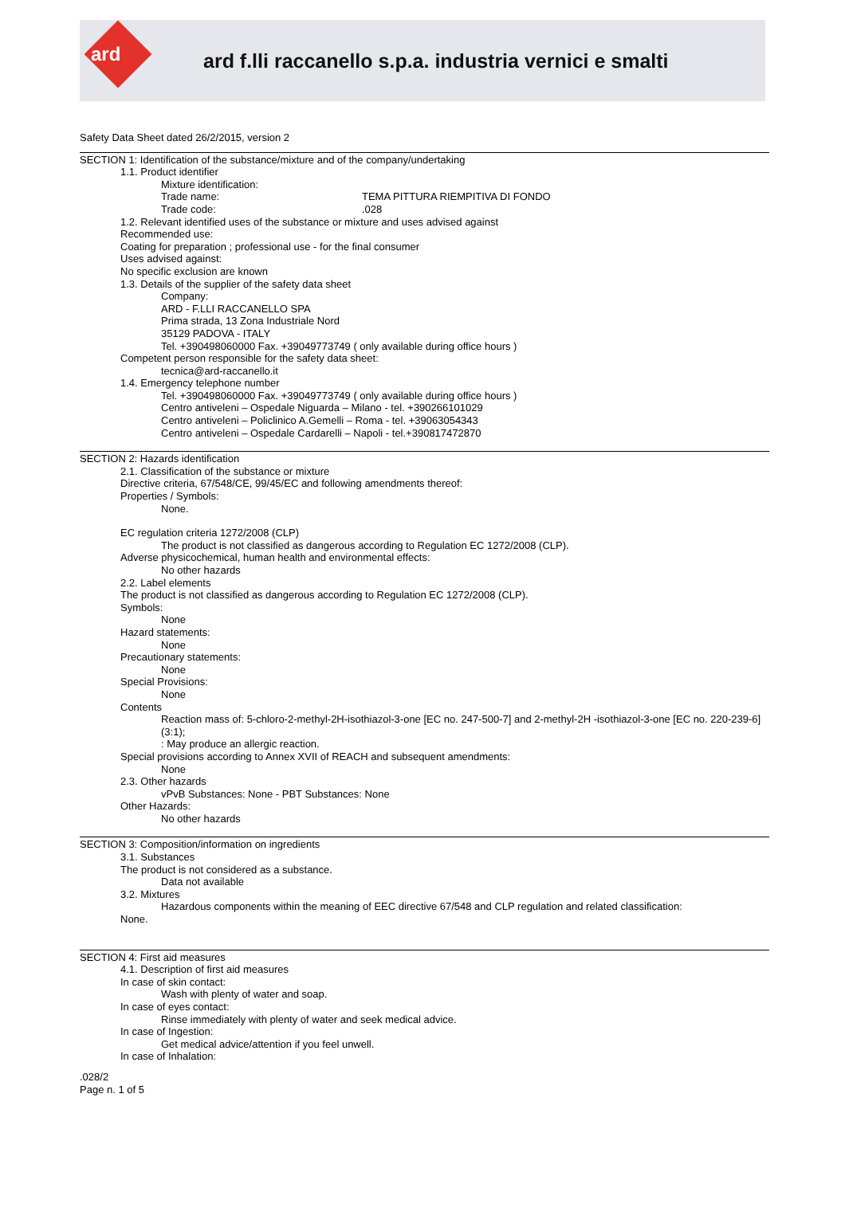ard
ard f.lli raccanello s.p.a. industria vernici e smalti
Safety Data Sheet dated 26/2/2015, version 2
SECTION 1: Identification of the substance/mixture and of the company/undertaking
1.1. Product identifier
Mixture identification:
Trade name: TEMA PITTURA RIEMPITIVA DI FONDO
Trade code: .028
1.2. Relevant identified uses of the substance or mixture and uses advised against
Recommended use:
Coating for preparation ; professional use - for the final consumer
Uses advised against:
No specific exclusion are known
1.3. Details of the supplier of the safety data sheet
Company:
ARD - F.LLI RACCANELLO SPA
Prima strada, 13 Zona Industriale Nord
35129 PADOVA - ITALY
Tel. +390498060000 Fax. +39049773749 ( only available during office hours )
Competent person responsible for the safety data sheet:
tecnica@ard-raccanello.it
1.4. Emergency telephone number
Tel. +390498060000 Fax. +39049773749 ( only available during office hours )
Centro antiveleni – Ospedale Niguarda – Milano - tel. +390266101029
Centro antiveleni – Policlinico A.Gemelli – Roma - tel. +39063054343
Centro antiveleni – Ospedale Cardarelli – Napoli - tel.+390817472870
SECTION 2: Hazards identification
2.1. Classification of the substance or mixture
Directive criteria, 67/548/CE, 99/45/EC and following amendments thereof:
Properties / Symbols:
None.
EC regulation criteria 1272/2008 (CLP)
The product is not classified as dangerous according to Regulation EC 1272/2008 (CLP).
Adverse physicochemical, human health and environmental effects:
No other hazards
2.2. Label elements
The product is not classified as dangerous according to Regulation EC 1272/2008 (CLP).
Symbols:
None
Hazard statements:
None
Precautionary statements:
None
Special Provisions:
None
Contents
Reaction mass of: 5-chloro-2-methyl-2H-isothiazol-3-one [EC no. 247-500-7] and 2-methyl-2H -isothiazol-3-one [EC no. 220-239-6] (3:1);
: May produce an allergic reaction.
Special provisions according to Annex XVII of REACH and subsequent amendments:
None
2.3. Other hazards
vPvB Substances: None - PBT Substances: None
Other Hazards:
No other hazards
SECTION 3: Composition/information on ingredients
3.1. Substances
The product is not considered as a substance.
Data not available
3.2. Mixtures
Hazardous components within the meaning of EEC directive 67/548 and CLP regulation and related classification:
None.
SECTION 4: First aid measures
4.1. Description of first aid measures
In case of skin contact:
Wash with plenty of water and soap.
In case of eyes contact:
Rinse immediately with plenty of water and seek medical advice.
In case of Ingestion:
Get medical advice/attention if you feel unwell.
In case of Inhalation:
.028/2
Page n. 1 of 5